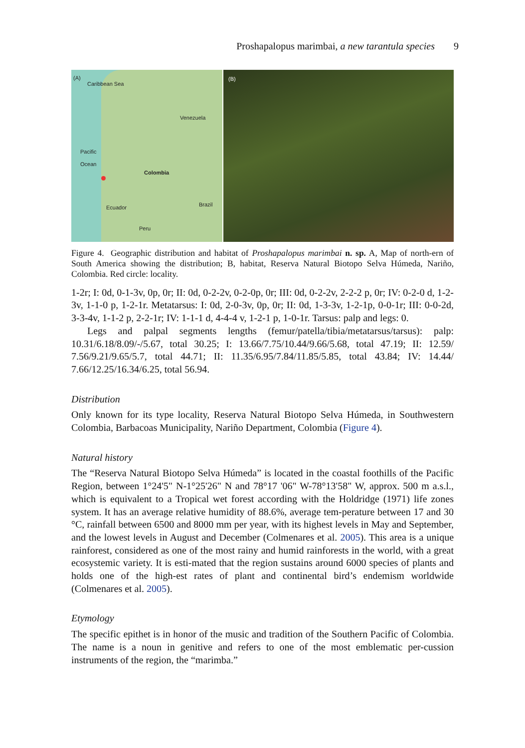Proshapalopus marimbai, a new tarantula species 9
(A)
Caribbean Sea
Venezuela
Pacific
Ocean
Colombia
Brazil
Ecuador
Peru
(B)
Figure 4. Geographic distribution and habitat of Proshapalopus marimbai n. sp. A, Map of north-ern of South America showing the distribution; B, habitat, Reserva Natural Biotopo Selva Húmeda, Nariño, Colombia. Red circle: locality.
1-2r; I: 0d, 0-1-3v, 0p, 0r; II: 0d, 0-2-2v, 0-2-0p, 0r; III: 0d, 0-2-2v, 2-2-2 p, 0r; IV: 0-2-0 d, 1-2-3v, 1-1-0 p, 1-2-1r. Metatarsus: I: 0d, 2-0-3v, 0p, 0r; II: 0d, 1-3-3v, 1-2-1p, 0-0-1r; III: 0-0-2d, 3-3-4v, 1-1-2 p, 2-2-1r; IV: 1-1-1 d, 4-4-4 v, 1-2-1 p, 1-0-1r. Tarsus: palp and legs: 0.
Legs and palpal segments lengths (femur/patella/tibia/metatarsus/tarsus): palp: 10.31/6.18/8.09/-/5.67, total 30.25; I: 13.66/7.75/10.44/9.66/5.68, total 47.19; II: 12.59/ 7.56/9.21/9.65/5.7, total 44.71; II: 11.35/6.95/7.84/11.85/5.85, total 43.84; IV: 14.44/ 7.66/12.25/16.34/6.25, total 56.94.
Distribution
Only known for its type locality, Reserva Natural Biotopo Selva Húmeda, in Southwestern Colombia, Barbacoas Municipality, Nariño Department, Colombia (Figure 4).
Natural history
The “Reserva Natural Biotopo Selva Húmeda” is located in the coastal foothills of the Pacific Region, between 1°24'5" N-1°25'26" N and 78°17 '06" W-78°13'58" W, approx. 500 m a.s.l., which is equivalent to a Tropical wet forest according with the Holdridge (1971) life zones system. It has an average relative humidity of 88.6%, average tem-perature between 17 and 30 °C, rainfall between 6500 and 8000 mm per year, with its highest levels in May and September, and the lowest levels in August and December (Colmenares et al. 2005). This area is a unique rainforest, considered as one of the most rainy and humid rainforests in the world, with a great ecosystemic variety. It is esti-mated that the region sustains around 6000 species of plants and holds one of the high-est rates of plant and continental bird’s endemism worldwide (Colmenares et al. 2005).
Etymology
The specific epithet is in honor of the music and tradition of the Southern Pacific of Colombia. The name is a noun in genitive and refers to one of the most emblematic per-cussion instruments of the region, the “marimba.”